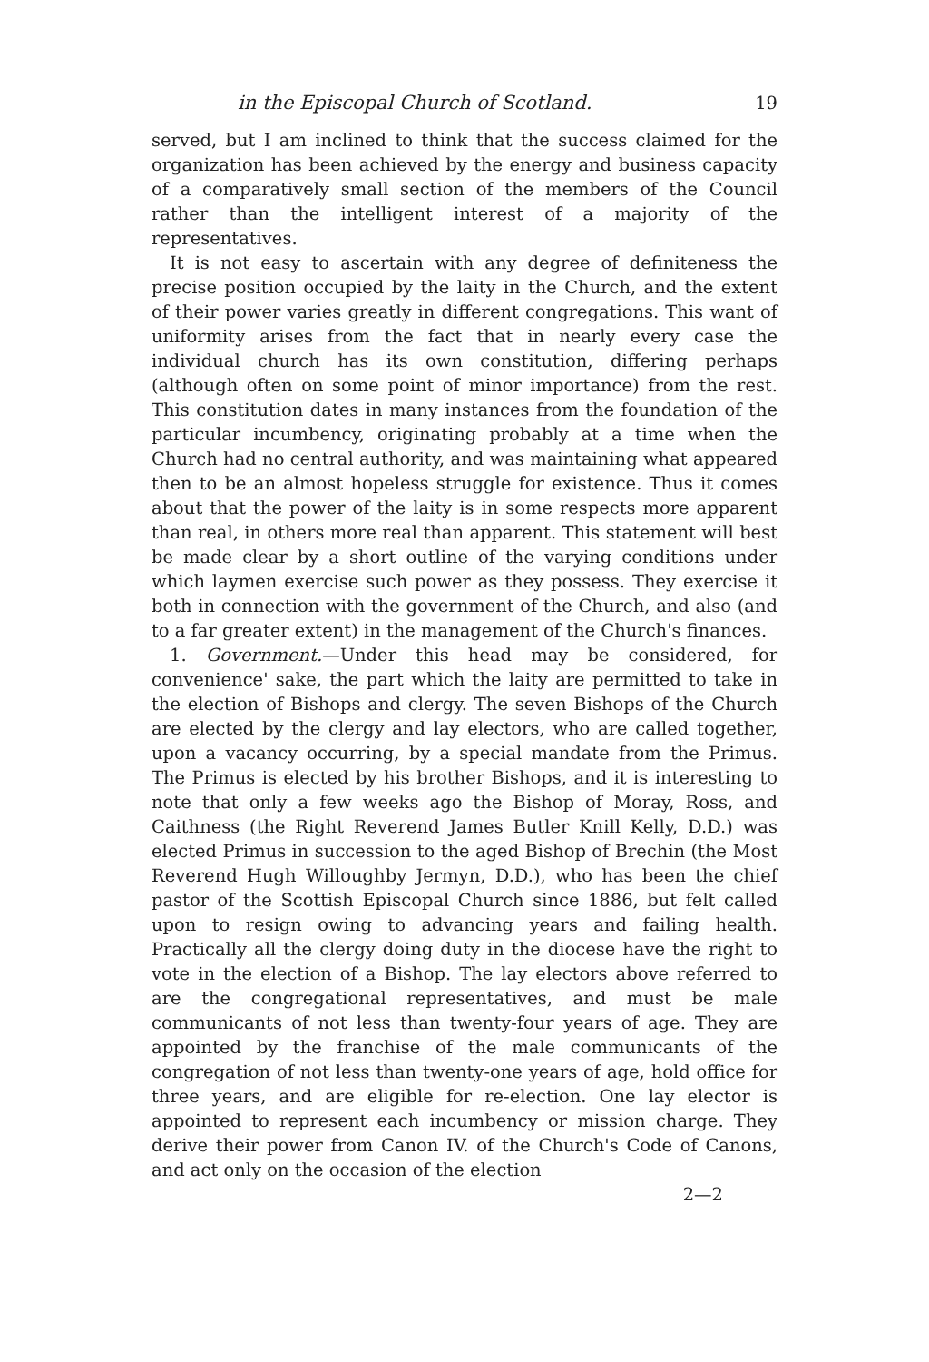in the Episcopal Church of Scotland. 19
served, but I am inclined to think that the success claimed for the organization has been achieved by the energy and business capacity of a comparatively small section of the members of the Council rather than the intelligent interest of a majority of the representatives.
It is not easy to ascertain with any degree of definiteness the precise position occupied by the laity in the Church, and the extent of their power varies greatly in different congregations. This want of uniformity arises from the fact that in nearly every case the individual church has its own constitution, differing perhaps (although often on some point of minor importance) from the rest. This constitution dates in many instances from the foundation of the particular incumbency, originating probably at a time when the Church had no central authority, and was maintaining what appeared then to be an almost hopeless struggle for existence. Thus it comes about that the power of the laity is in some respects more apparent than real, in others more real than apparent. This statement will best be made clear by a short outline of the varying conditions under which laymen exercise such power as they possess. They exercise it both in connection with the government of the Church, and also (and to a far greater extent) in the management of the Church's finances.
1. Government.—Under this head may be considered, for convenience' sake, the part which the laity are permitted to take in the election of Bishops and clergy. The seven Bishops of the Church are elected by the clergy and lay electors, who are called together, upon a vacancy occurring, by a special mandate from the Primus. The Primus is elected by his brother Bishops, and it is interesting to note that only a few weeks ago the Bishop of Moray, Ross, and Caithness (the Right Reverend James Butler Knill Kelly, D.D.) was elected Primus in succession to the aged Bishop of Brechin (the Most Reverend Hugh Willoughby Jermyn, D.D.), who has been the chief pastor of the Scottish Episcopal Church since 1886, but felt called upon to resign owing to advancing years and failing health. Practically all the clergy doing duty in the diocese have the right to vote in the election of a Bishop. The lay electors above referred to are the congregational representatives, and must be male communicants of not less than twenty-four years of age. They are appointed by the franchise of the male communicants of the congregation of not less than twenty-one years of age, hold office for three years, and are eligible for re-election. One lay elector is appointed to represent each incumbency or mission charge. They derive their power from Canon IV. of the Church's Code of Canons, and act only on the occasion of the election
2—2